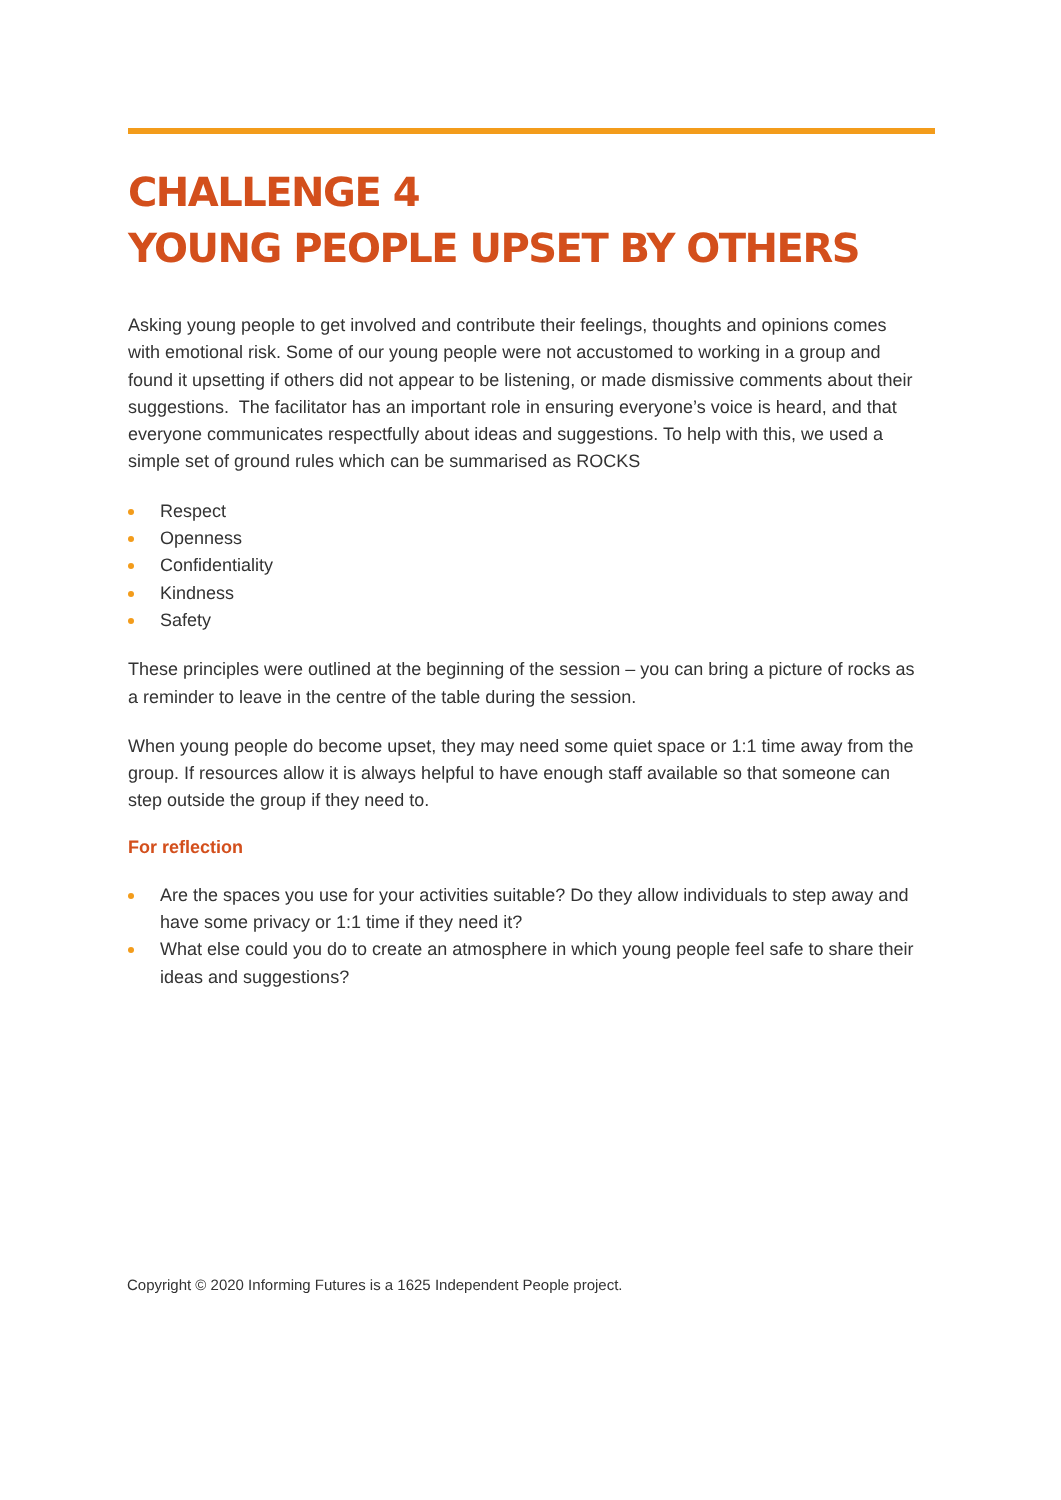CHALLENGE 4
YOUNG PEOPLE UPSET BY OTHERS
Asking young people to get involved and contribute their feelings, thoughts and opinions comes with emotional risk. Some of our young people were not accustomed to working in a group and found it upsetting if others did not appear to be listening, or made dismissive comments about their suggestions. The facilitator has an important role in ensuring everyone’s voice is heard, and that everyone communicates respectfully about ideas and suggestions. To help with this, we used a simple set of ground rules which can be summarised as ROCKS
Respect
Openness
Confidentiality
Kindness
Safety
These principles were outlined at the beginning of the session – you can bring a picture of rocks as a reminder to leave in the centre of the table during the session.
When young people do become upset, they may need some quiet space or 1:1 time away from the group. If resources allow it is always helpful to have enough staff available so that someone can step outside the group if they need to.
For reflection
Are the spaces you use for your activities suitable? Do they allow individuals to step away and have some privacy or 1:1 time if they need it?
What else could you do to create an atmosphere in which young people feel safe to share their ideas and suggestions?
Copyright © 2020 Informing Futures is a 1625 Independent People project.